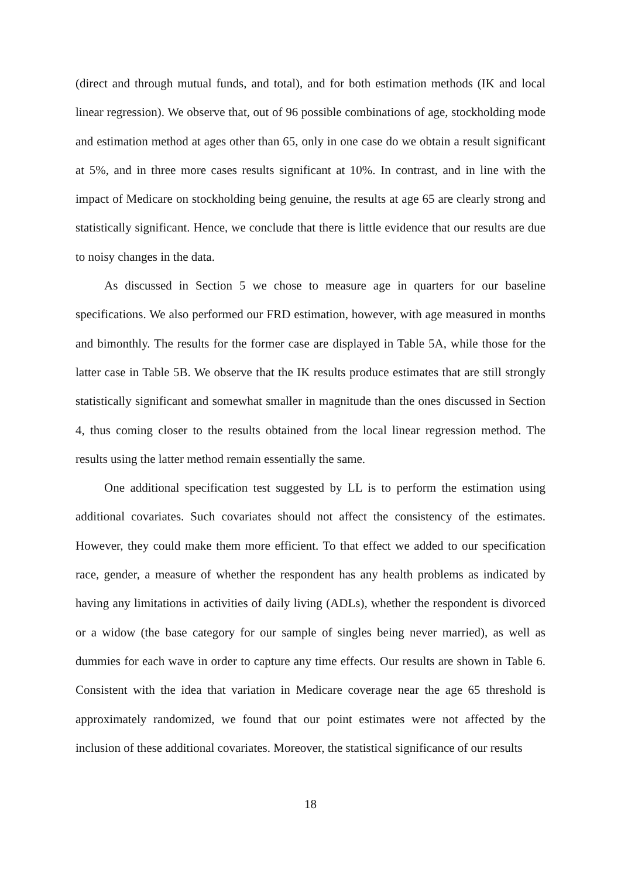(direct and through mutual funds, and total), and for both estimation methods (IK and local linear regression). We observe that, out of 96 possible combinations of age, stockholding mode and estimation method at ages other than 65, only in one case do we obtain a result significant at 5%, and in three more cases results significant at 10%. In contrast, and in line with the impact of Medicare on stockholding being genuine, the results at age 65 are clearly strong and statistically significant. Hence, we conclude that there is little evidence that our results are due to noisy changes in the data.
As discussed in Section 5 we chose to measure age in quarters for our baseline specifications. We also performed our FRD estimation, however, with age measured in months and bimonthly. The results for the former case are displayed in Table 5A, while those for the latter case in Table 5B. We observe that the IK results produce estimates that are still strongly statistically significant and somewhat smaller in magnitude than the ones discussed in Section 4, thus coming closer to the results obtained from the local linear regression method. The results using the latter method remain essentially the same.
One additional specification test suggested by LL is to perform the estimation using additional covariates. Such covariates should not affect the consistency of the estimates. However, they could make them more efficient. To that effect we added to our specification race, gender, a measure of whether the respondent has any health problems as indicated by having any limitations in activities of daily living (ADLs), whether the respondent is divorced or a widow (the base category for our sample of singles being never married), as well as dummies for each wave in order to capture any time effects. Our results are shown in Table 6. Consistent with the idea that variation in Medicare coverage near the age 65 threshold is approximately randomized, we found that our point estimates were not affected by the inclusion of these additional covariates. Moreover, the statistical significance of our results
18